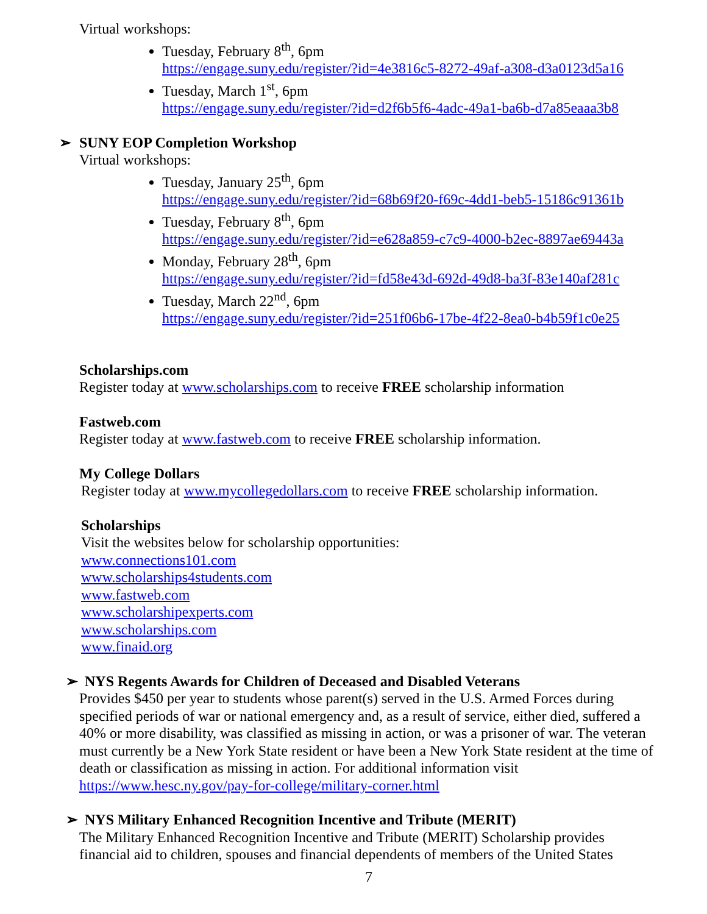Virtual workshops:
Tuesday, February 8<sup>th</sup>, 6pm
https://engage.suny.edu/register/?id=4e3816c5-8272-49af-a308-d3a0123d5a16
Tuesday, March 1<sup>st</sup>, 6pm
https://engage.suny.edu/register/?id=d2f6b5f6-4adc-49a1-ba6b-d7a85eaaa3b8
➢ SUNY EOP Completion Workshop
Virtual workshops:
Tuesday, January 25<sup>th</sup>, 6pm
https://engage.suny.edu/register/?id=68b69f20-f69c-4dd1-beb5-15186c91361b
Tuesday, February 8<sup>th</sup>, 6pm
https://engage.suny.edu/register/?id=e628a859-c7c9-4000-b2ec-8897ae69443a
Monday, February 28<sup>th</sup>, 6pm
https://engage.suny.edu/register/?id=fd58e43d-692d-49d8-ba3f-83e140af281c
Tuesday, March 22<sup>nd</sup>, 6pm
https://engage.suny.edu/register/?id=251f06b6-17be-4f22-8ea0-b4b59f1c0e25
Scholarships.com
Register today at www.scholarships.com to receive FREE scholarship information
Fastweb.com
Register today at www.fastweb.com to receive FREE scholarship information.
My College Dollars
Register today at www.mycollegedollars.com to receive FREE scholarship information.
Scholarships
Visit the websites below for scholarship opportunities:
www.connections101.com
www.scholarships4students.com
www.fastweb.com
www.scholarshipexperts.com
www.scholarships.com
www.finaid.org
➢ NYS Regents Awards for Children of Deceased and Disabled Veterans
Provides $450 per year to students whose parent(s) served in the U.S. Armed Forces during specified periods of war or national emergency and, as a result of service, either died, suffered a 40% or more disability, was classified as missing in action, or was a prisoner of war. The veteran must currently be a New York State resident or have been a New York State resident at the time of death or classification as missing in action. For additional information visit https://www.hesc.ny.gov/pay-for-college/military-corner.html
➢ NYS Military Enhanced Recognition Incentive and Tribute (MERIT)
The Military Enhanced Recognition Incentive and Tribute (MERIT) Scholarship provides financial aid to children, spouses and financial dependents of members of the United States
7